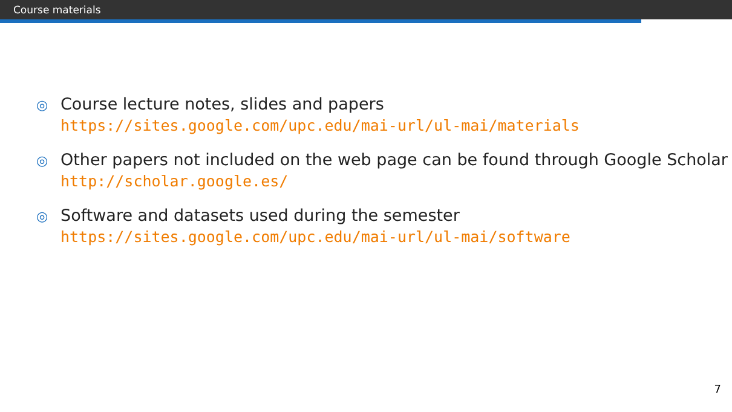Course materials
◎ Course lecture notes, slides and papers
https://sites.google.com/upc.edu/mai-url/ul-mai/materials
◎ Other papers not included on the web page can be found through Google Scholar
http://scholar.google.es/
◎ Software and datasets used during the semester
https://sites.google.com/upc.edu/mai-url/ul-mai/software
7